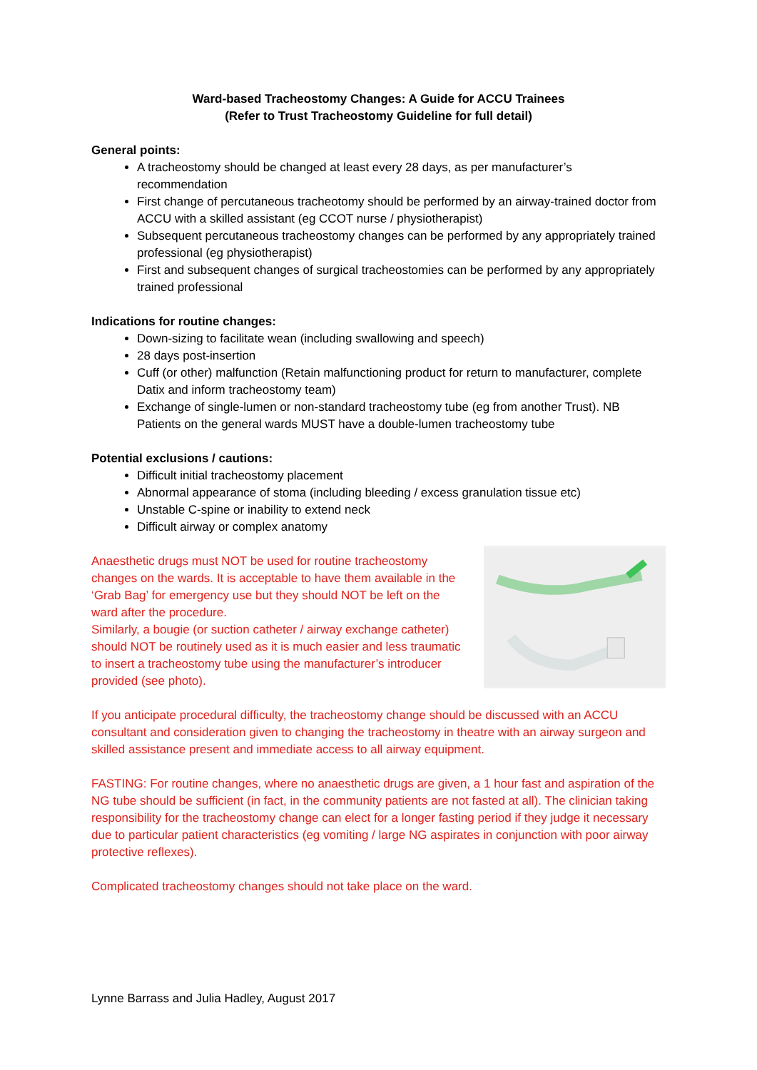Ward-based Tracheostomy Changes: A Guide for ACCU Trainees
(Refer to Trust Tracheostomy Guideline for full detail)
General points:
A tracheostomy should be changed at least every 28 days, as per manufacturer’s recommendation
First change of percutaneous tracheotomy should be performed by an airway-trained doctor from ACCU with a skilled assistant (eg CCOT nurse / physiotherapist)
Subsequent percutaneous tracheostomy changes can be performed by any appropriately trained professional (eg physiotherapist)
First and subsequent changes of surgical tracheostomies can be performed by any appropriately trained professional
Indications for routine changes:
Down-sizing to facilitate wean (including swallowing and speech)
28 days post-insertion
Cuff (or other) malfunction (Retain malfunctioning product for return to manufacturer, complete Datix and inform tracheostomy team)
Exchange of single-lumen or non-standard tracheostomy tube (eg from another Trust). NB Patients on the general wards MUST have a double-lumen tracheostomy tube
Potential exclusions / cautions:
Difficult initial tracheostomy placement
Abnormal appearance of stoma (including bleeding / excess granulation tissue etc)
Unstable C-spine or inability to extend neck
Difficult airway or complex anatomy
Anaesthetic drugs must NOT be used for routine tracheostomy changes on the wards. It is acceptable to have them available in the ‘Grab Bag’ for emergency use but they should NOT be left on the ward after the procedure.
Similarly, a bougie (or suction catheter / airway exchange catheter) should NOT be routinely used as it is much easier and less traumatic to insert a tracheostomy tube using the manufacturer’s introducer provided (see photo).
If you anticipate procedural difficulty, the tracheostomy change should be discussed with an ACCU consultant and consideration given to changing the tracheostomy in theatre with an airway surgeon and skilled assistance present and immediate access to all airway equipment.
FASTING: For routine changes, where no anaesthetic drugs are given, a 1 hour fast and aspiration of the NG tube should be sufficient (in fact, in the community patients are not fasted at all). The clinician taking responsibility for the tracheostomy change can elect for a longer fasting period if they judge it necessary due to particular patient characteristics (eg vomiting / large NG aspirates in conjunction with poor airway protective reflexes).
Complicated tracheostomy changes should not take place on the ward.
Lynne Barrass and Julia Hadley, August 2017